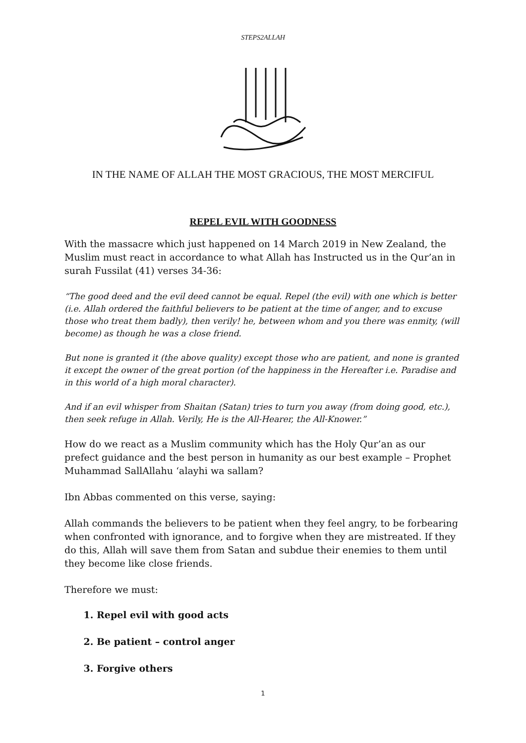STEPS2ALLAH
IN THE NAME OF ALLAH THE MOST GRACIOUS, THE MOST MERCIFUL
REPEL EVIL WITH GOODNESS
With the massacre which just happened on 14 March 2019 in New Zealand, the Muslim must react in accordance to what Allah has Instructed us in the Qur’an in surah Fussilat (41) verses 34-36:
“The good deed and the evil deed cannot be equal. Repel (the evil) with one which is better (i.e. Allah ordered the faithful believers to be patient at the time of anger, and to excuse those who treat them badly), then verily! he, between whom and you there was enmity, (will become) as though he was a close friend.
But none is granted it (the above quality) except those who are patient, and none is granted it except the owner of the great portion (of the happiness in the Hereafter i.e. Paradise and in this world of a high moral character).
And if an evil whisper from Shaitan (Satan) tries to turn you away (from doing good, etc.), then seek refuge in Allah. Verily, He is the All-Hearer, the All-Knower.”
How do we react as a Muslim community which has the Holy Qur’an as our prefect guidance and the best person in humanity as our best example – Prophet Muhammad SallAllahu ‘alayhi wa sallam?
Ibn Abbas commented on this verse, saying:
Allah commands the believers to be patient when they feel angry, to be forbearing when confronted with ignorance, and to forgive when they are mistreated. If they do this, Allah will save them from Satan and subdue their enemies to them until they become like close friends.
Therefore we must:
1. Repel evil with good acts
2. Be patient – control anger
3. Forgive others
1